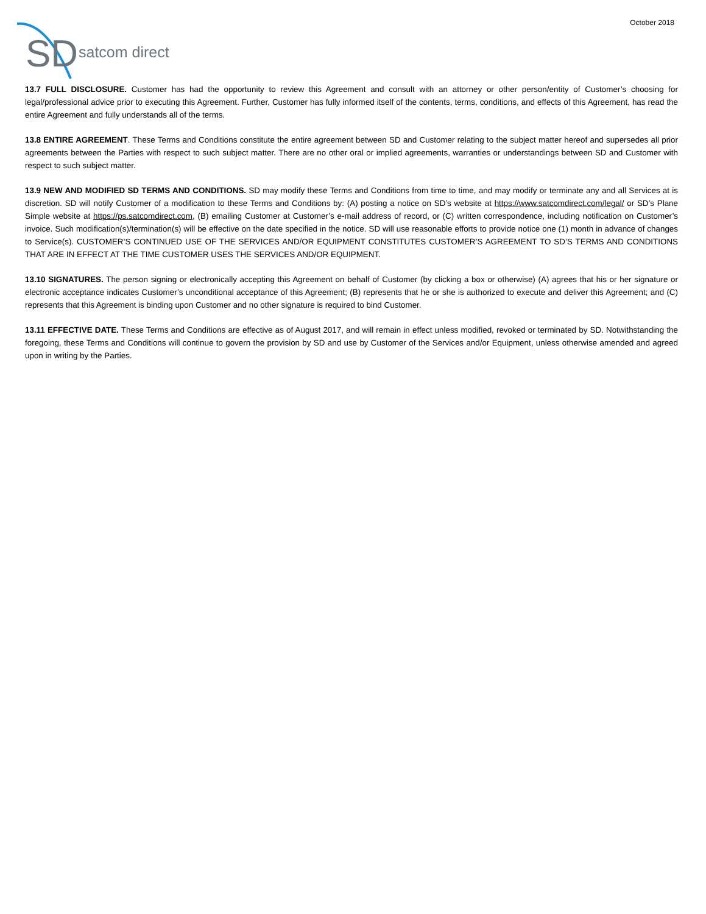October 2018
SD
satcom direct
13.7 FULL DISCLOSURE. Customer has had the opportunity to review this Agreement and consult with an attorney or other person/entity of Customer’s choosing for legal/professional advice prior to executing this Agreement. Further, Customer has fully informed itself of the contents, terms, conditions, and effects of this Agreement, has read the entire Agreement and fully understands all of the terms.
13.8 ENTIRE AGREEMENT. These Terms and Conditions constitute the entire agreement between SD and Customer relating to the subject matter hereof and supersedes all prior agreements between the Parties with respect to such subject matter. There are no other oral or implied agreements, warranties or understandings between SD and Customer with respect to such subject matter.
13.9 NEW AND MODIFIED SD TERMS AND CONDITIONS. SD may modify these Terms and Conditions from time to time, and may modify or terminate any and all Services at is discretion. SD will notify Customer of a modification to these Terms and Conditions by: (A) posting a notice on SD’s website at https://www.satcomdirect.com/legal/ or SD’s Plane Simple website at https://ps.satcomdirect.com, (B) emailing Customer at Customer’s e-mail address of record, or (C) written correspondence, including notification on Customer’s invoice. Such modification(s)/termination(s) will be effective on the date specified in the notice. SD will use reasonable efforts to provide notice one (1) month in advance of changes to Service(s). CUSTOMER’S CONTINUED USE OF THE SERVICES AND/OR EQUIPMENT CONSTITUTES CUSTOMER’S AGREEMENT TO SD’S TERMS AND CONDITIONS THAT ARE IN EFFECT AT THE TIME CUSTOMER USES THE SERVICES AND/OR EQUIPMENT.
13.10 SIGNATURES. The person signing or electronically accepting this Agreement on behalf of Customer (by clicking a box or otherwise) (A) agrees that his or her signature or electronic acceptance indicates Customer’s unconditional acceptance of this Agreement; (B) represents that he or she is authorized to execute and deliver this Agreement; and (C) represents that this Agreement is binding upon Customer and no other signature is required to bind Customer.
13.11 EFFECTIVE DATE. These Terms and Conditions are effective as of August 2017, and will remain in effect unless modified, revoked or terminated by SD. Notwithstanding the foregoing, these Terms and Conditions will continue to govern the provision by SD and use by Customer of the Services and/or Equipment, unless otherwise amended and agreed upon in writing by the Parties.